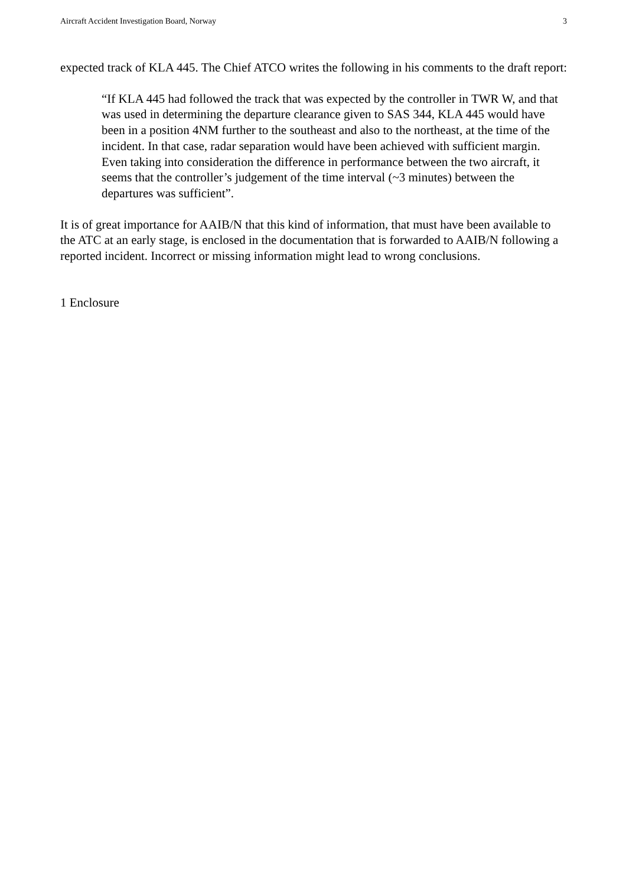Aircraft Accident Investigation Board, Norway 3
expected track of KLA 445. The Chief ATCO writes the following in his comments to the draft report:
“If KLA 445 had followed the track that was expected by the controller in TWR W, and that was used in determining the departure clearance given to SAS 344, KLA 445 would have been in a position 4NM further to the southeast and also to the northeast, at the time of the incident. In that case, radar separation would have been achieved with sufficient margin. Even taking into consideration the difference in performance between the two aircraft, it seems that the controller’s judgement of the time interval (~3 minutes) between the departures was sufficient”.
It is of great importance for AAIB/N that this kind of information, that must have been available to the ATC at an early stage, is enclosed in the documentation that is forwarded to AAIB/N following a reported incident. Incorrect or missing information might lead to wrong conclusions.
1 Enclosure